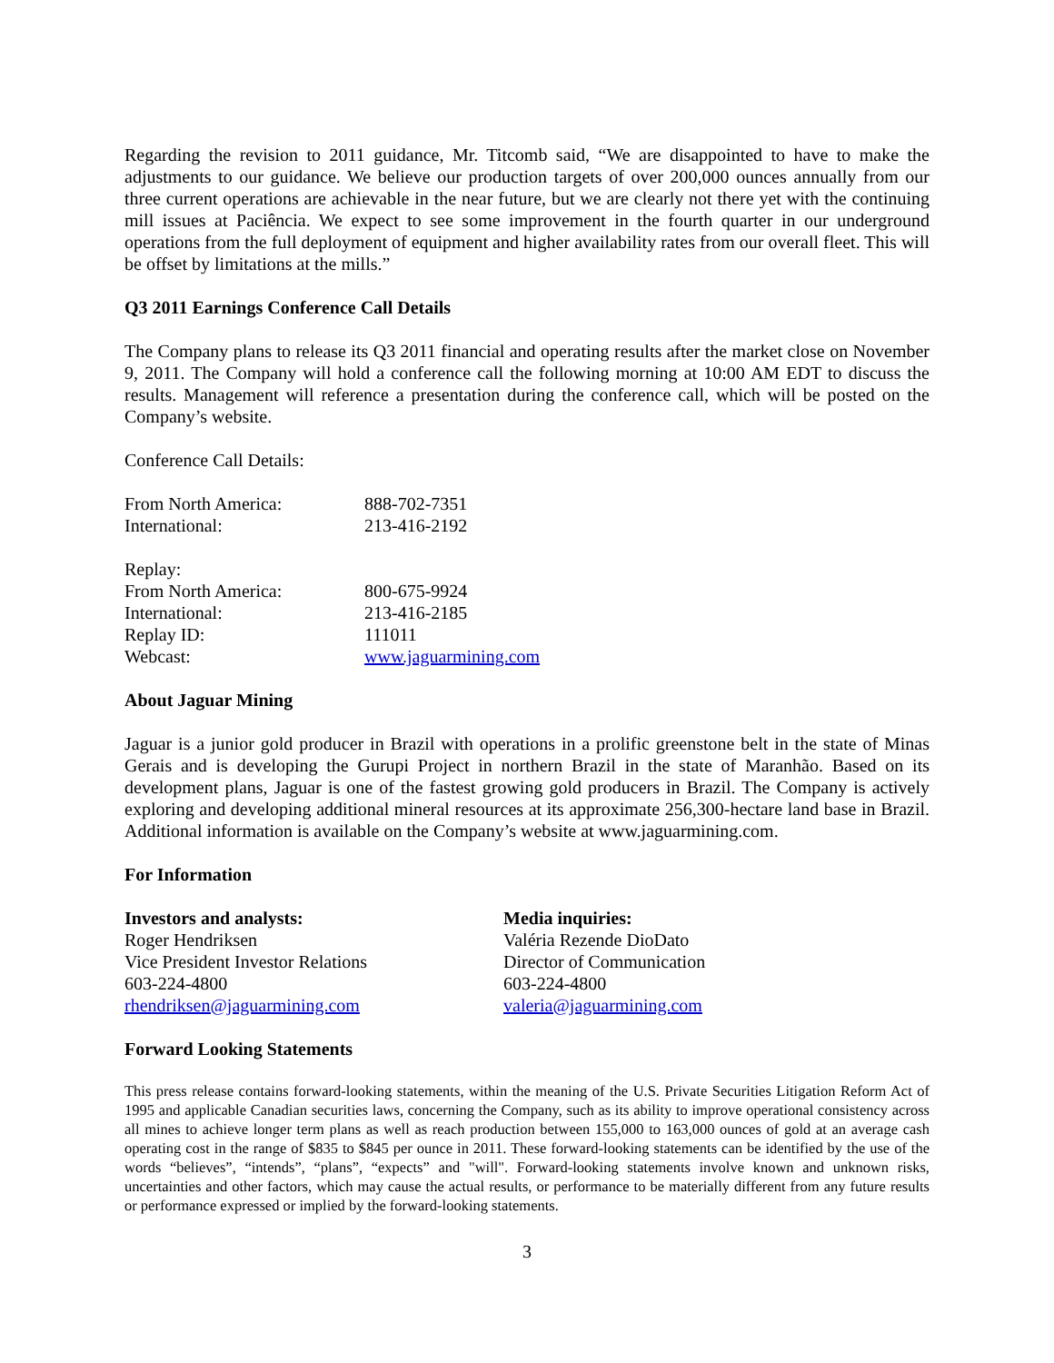Regarding the revision to 2011 guidance, Mr. Titcomb said, “We are disappointed to have to make the adjustments to our guidance. We believe our production targets of over 200,000 ounces annually from our three current operations are achievable in the near future, but we are clearly not there yet with the continuing mill issues at Paciência. We expect to see some improvement in the fourth quarter in our underground operations from the full deployment of equipment and higher availability rates from our overall fleet. This will be offset by limitations at the mills.”
Q3 2011 Earnings Conference Call Details
The Company plans to release its Q3 2011 financial and operating results after the market close on November 9, 2011. The Company will hold a conference call the following morning at 10:00 AM EDT to discuss the results. Management will reference a presentation during the conference call, which will be posted on the Company’s website.
Conference Call Details:
| From North America: | 888-702-7351 |
| International: | 213-416-2192 |
| Replay: | |
| From North America: | 800-675-9924 |
| International: | 213-416-2185 |
| Replay ID: | 111011 |
| Webcast: | www.jaguarmining.com |
About Jaguar Mining
Jaguar is a junior gold producer in Brazil with operations in a prolific greenstone belt in the state of Minas Gerais and is developing the Gurupi Project in northern Brazil in the state of Maranhão. Based on its development plans, Jaguar is one of the fastest growing gold producers in Brazil. The Company is actively exploring and developing additional mineral resources at its approximate 256,300-hectare land base in Brazil. Additional information is available on the Company’s website at www.jaguarmining.com.
For Information
| Investors and analysts: | Media inquiries: |
| Roger Hendriksen | Valéria Rezende DioDato |
| Vice President Investor Relations | Director of Communication |
| 603-224-4800 | 603-224-4800 |
| rhendriksen@jaguarmining.com | valeria@jaguarmining.com |
Forward Looking Statements
This press release contains forward-looking statements, within the meaning of the U.S. Private Securities Litigation Reform Act of 1995 and applicable Canadian securities laws, concerning the Company, such as its ability to improve operational consistency across all mines to achieve longer term plans as well as reach production between 155,000 to 163,000 ounces of gold at an average cash operating cost in the range of $835 to $845 per ounce in 2011. These forward-looking statements can be identified by the use of the words “believes”, “intends”, “plans”, “expects” and "will". Forward-looking statements involve known and unknown risks, uncertainties and other factors, which may cause the actual results, or performance to be materially different from any future results or performance expressed or implied by the forward-looking statements.
3